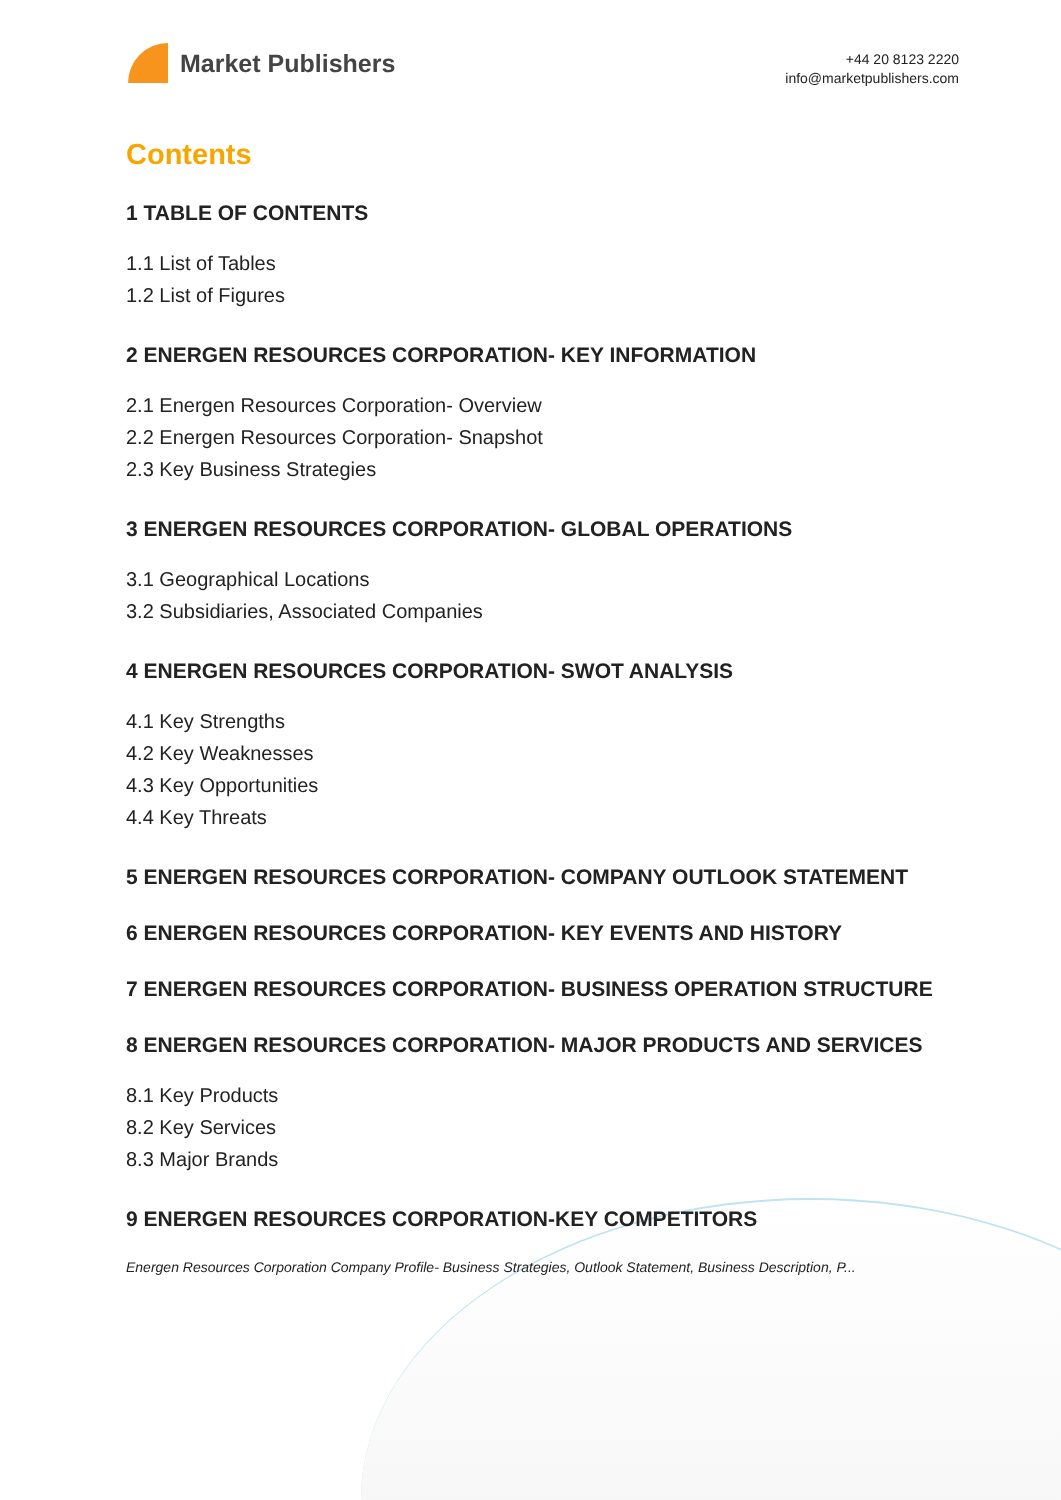Market Publishers
+44 20 8123 2220
info@marketpublishers.com
Contents
1 TABLE OF CONTENTS
1.1 List of Tables
1.2 List of Figures
2 ENERGEN RESOURCES CORPORATION- KEY INFORMATION
2.1 Energen Resources Corporation- Overview
2.2 Energen Resources Corporation- Snapshot
2.3 Key Business Strategies
3 ENERGEN RESOURCES CORPORATION- GLOBAL OPERATIONS
3.1 Geographical Locations
3.2 Subsidiaries, Associated Companies
4 ENERGEN RESOURCES CORPORATION- SWOT ANALYSIS
4.1 Key Strengths
4.2 Key Weaknesses
4.3 Key Opportunities
4.4 Key Threats
5 ENERGEN RESOURCES CORPORATION- COMPANY OUTLOOK STATEMENT
6 ENERGEN RESOURCES CORPORATION- KEY EVENTS AND HISTORY
7 ENERGEN RESOURCES CORPORATION- BUSINESS OPERATION STRUCTURE
8 ENERGEN RESOURCES CORPORATION- MAJOR PRODUCTS AND SERVICES
8.1 Key Products
8.2 Key Services
8.3 Major Brands
9 ENERGEN RESOURCES CORPORATION-KEY COMPETITORS
Energen Resources Corporation Company Profile- Business Strategies, Outlook Statement, Business Description, P...